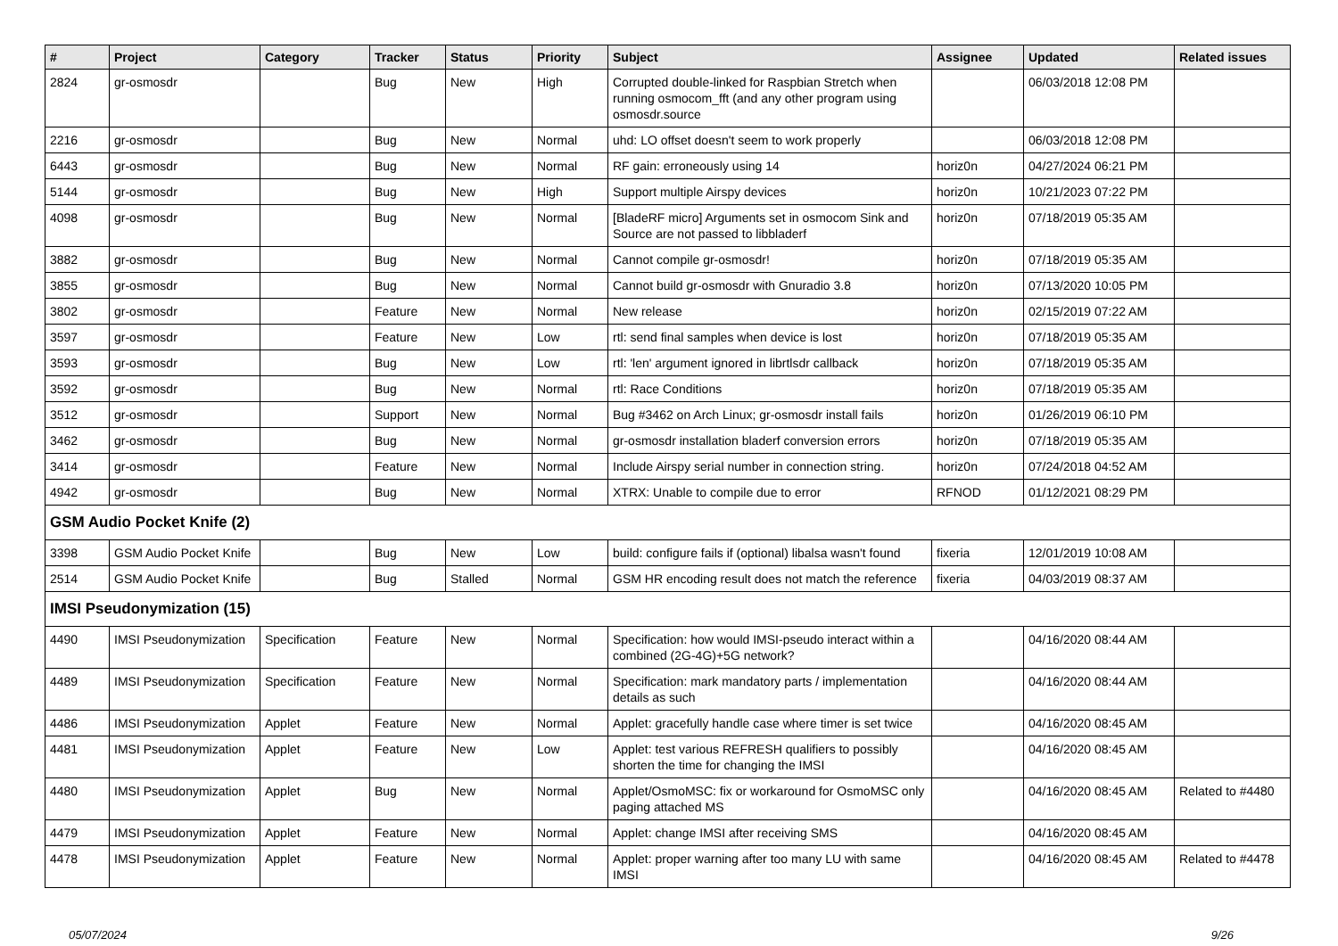| # | Project | Category | Tracker | Status | Priority | Subject | Assignee | Updated | Related issues |
| --- | --- | --- | --- | --- | --- | --- | --- | --- | --- |
| 2824 | gr-osmosdr | | Bug | New | High | Corrupted double-linked for Raspbian Stretch when running osmocom_fft (and any other program using osmosdr.source | | 06/03/2018 12:08 PM | |
| 2216 | gr-osmosdr | | Bug | New | Normal | uhd: LO offset doesn't seem to work properly | | 06/03/2018 12:08 PM | |
| 6443 | gr-osmosdr | | Bug | New | Normal | RF gain: erroneously using 14 | horiz0n | 04/27/2024 06:21 PM | |
| 5144 | gr-osmosdr | | Bug | New | High | Support multiple Airspy devices | horiz0n | 10/21/2023 07:22 PM | |
| 4098 | gr-osmosdr | | Bug | New | Normal | [BladeRF micro] Arguments set in osmocom Sink and Source are not passed to libbladerf | horiz0n | 07/18/2019 05:35 AM | |
| 3882 | gr-osmosdr | | Bug | New | Normal | Cannot compile gr-osmosdr! | horiz0n | 07/18/2019 05:35 AM | |
| 3855 | gr-osmosdr | | Bug | New | Normal | Cannot build gr-osmosdr with Gnuradio 3.8 | horiz0n | 07/13/2020 10:05 PM | |
| 3802 | gr-osmosdr | | Feature | New | Normal | New release | horiz0n | 02/15/2019 07:22 AM | |
| 3597 | gr-osmosdr | | Feature | New | Low | rtl: send final samples when device is lost | horiz0n | 07/18/2019 05:35 AM | |
| 3593 | gr-osmosdr | | Bug | New | Low | rtl: 'len' argument ignored in librtlsdr callback | horiz0n | 07/18/2019 05:35 AM | |
| 3592 | gr-osmosdr | | Bug | New | Normal | rtl: Race Conditions | horiz0n | 07/18/2019 05:35 AM | |
| 3512 | gr-osmosdr | | Support | New | Normal | Bug #3462 on Arch Linux; gr-osmosdr install fails | horiz0n | 01/26/2019 06:10 PM | |
| 3462 | gr-osmosdr | | Bug | New | Normal | gr-osmosdr installation bladerf conversion errors | horiz0n | 07/18/2019 05:35 AM | |
| 3414 | gr-osmosdr | | Feature | New | Normal | Include Airspy serial number in connection string. | horiz0n | 07/24/2018 04:52 AM | |
| 4942 | gr-osmosdr | | Bug | New | Normal | XTRX: Unable to compile due to error | RFNOD | 01/12/2021 08:29 PM | |
| GSM Audio Pocket Knife (2) | | | | | | | | | |
| 3398 | GSM Audio Pocket Knife | | Bug | New | Low | build: configure fails if (optional) libalsa wasn't found | fixeria | 12/01/2019 10:08 AM | |
| 2514 | GSM Audio Pocket Knife | | Bug | Stalled | Normal | GSM HR encoding result does not match the reference | fixeria | 04/03/2019 08:37 AM | |
| IMSI Pseudonymization (15) | | | | | | | | | |
| 4490 | IMSI Pseudonymization | Specification | Feature | New | Normal | Specification: how would IMSI-pseudo interact within a combined (2G-4G)+5G network? | | 04/16/2020 08:44 AM | |
| 4489 | IMSI Pseudonymization | Specification | Feature | New | Normal | Specification: mark mandatory parts / implementation details as such | | 04/16/2020 08:44 AM | |
| 4486 | IMSI Pseudonymization | Applet | Feature | New | Normal | Applet: gracefully handle case where timer is set twice | | 04/16/2020 08:45 AM | |
| 4481 | IMSI Pseudonymization | Applet | Feature | New | Low | Applet: test various REFRESH qualifiers to possibly shorten the time for changing the IMSI | | 04/16/2020 08:45 AM | |
| 4480 | IMSI Pseudonymization | Applet | Bug | New | Normal | Applet/OsmoMSC: fix or workaround for OsmoMSC only paging attached MS | | 04/16/2020 08:45 AM | Related to #4480 |
| 4479 | IMSI Pseudonymization | Applet | Feature | New | Normal | Applet: change IMSI after receiving SMS | | 04/16/2020 08:45 AM | |
| 4478 | IMSI Pseudonymization | Applet | Feature | New | Normal | Applet: proper warning after too many LU with same IMSI | | 04/16/2020 08:45 AM | Related to #4478 |
05/07/2024 9/26